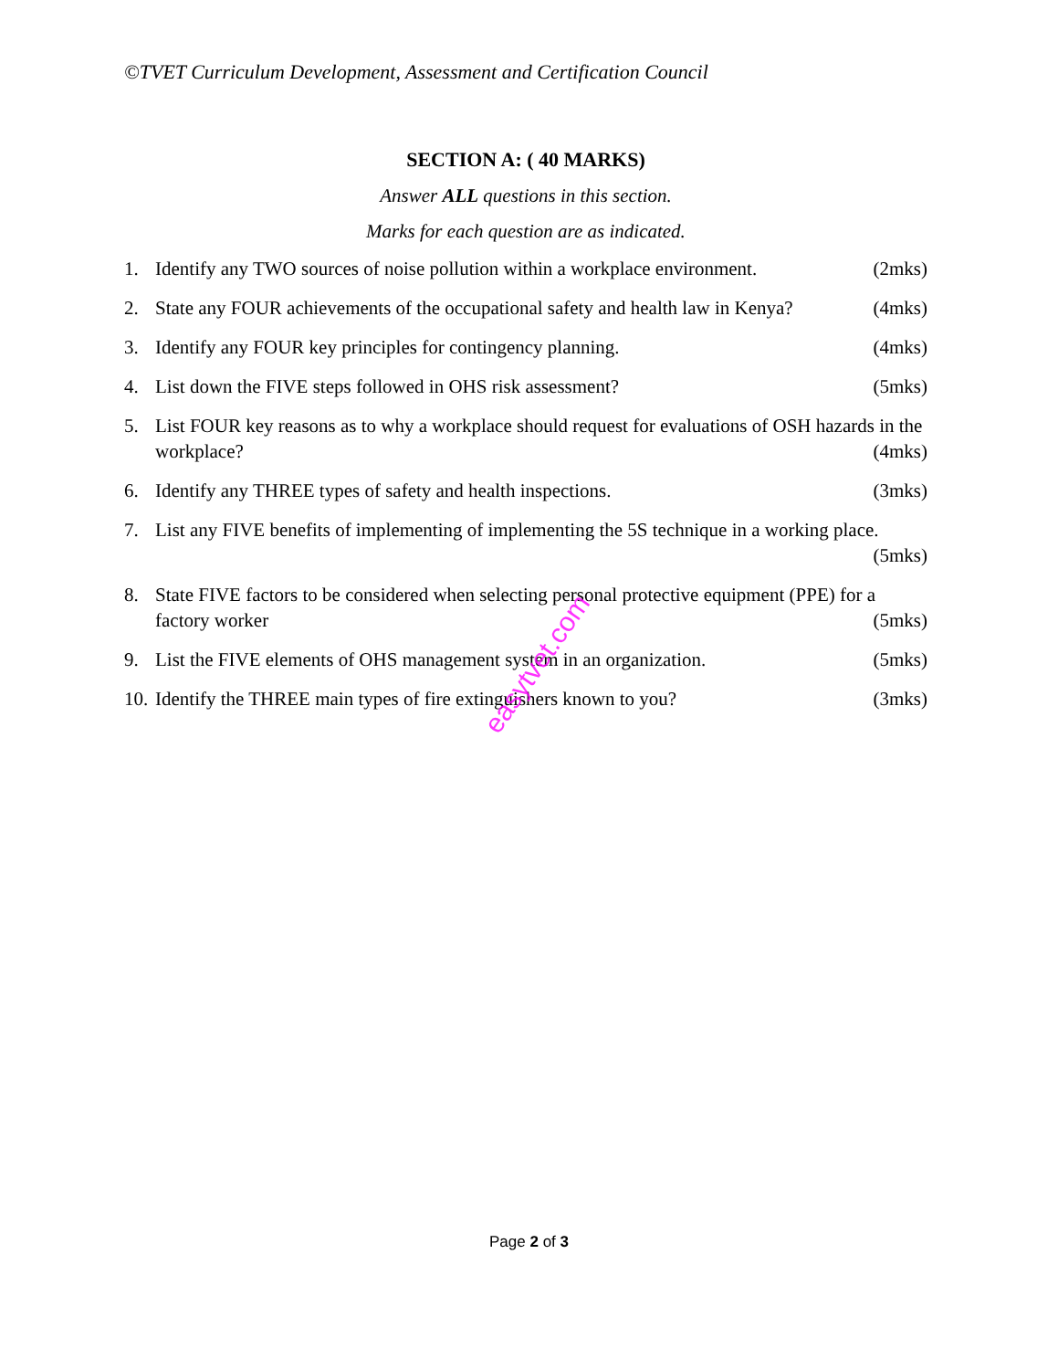©TVET Curriculum Development, Assessment and Certification Council
SECTION A: ( 40 MARKS)
Answer ALL questions in this section.
Marks for each question are as indicated.
1. Identify any TWO sources of noise pollution within a workplace environment. (2mks)
2. State any FOUR achievements of the occupational safety and health law in Kenya? (4mks)
3. Identify any FOUR key principles for contingency planning. (4mks)
4. List down the FIVE steps followed in OHS risk assessment? (5mks)
5. List FOUR key reasons as to why a workplace should request for evaluations of OSH hazards in the workplace? (4mks)
6. Identify any THREE types of safety and health inspections. (3mks)
7. List any FIVE benefits of implementing of implementing the 5S technique in a working place. (5mks)
8. State FIVE factors to be considered when selecting personal protective equipment (PPE) for a factory worker (5mks)
9. List the FIVE elements of OHS management system in an organization. (5mks)
10. Identify the THREE main types of fire extinguishers known to you? (3mks)
easytvet.com
Page 2 of 3